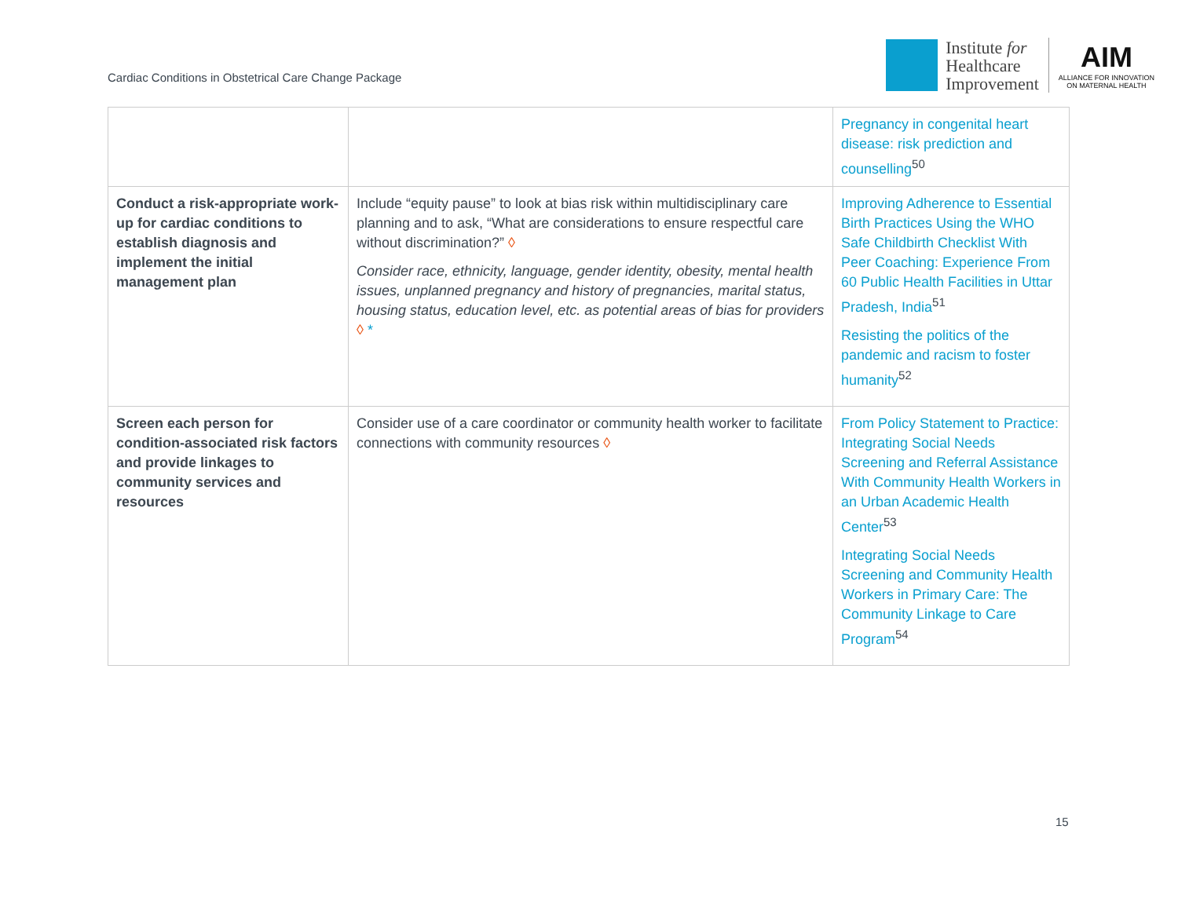Cardiac Conditions in Obstetrical Care Change Package
Institute for
Healthcare
Improvement
AIM
ALLIANCE FOR INNOVATION
ON MATERNAL HEALTH
| | | Pregnancy in congenital heart disease: risk prediction and counselling<sup>50</sup> |
| Conduct a risk-appropriate work-up for cardiac conditions to establish diagnosis and implement the initial management plan | Include “equity pause” to look at bias risk within multidisciplinary care planning and to ask, “What are considerations to ensure respectful care without discrimination?” ◊ Consider race, ethnicity, language, gender identity, obesity, mental health issues, unplanned pregnancy and history of pregnancies, marital status, housing status, education level, etc. as potential areas of bias for providers ◊ * | Improving Adherence to Essential Birth Practices Using the WHO Safe Childbirth Checklist With Peer Coaching: Experience From 60 Public Health Facilities in Uttar Pradesh, India<sup>51</sup> Resisting the politics of the pandemic and racism to foster humanity<sup>52</sup> |
| Screen each person for condition-associated risk factors and provide linkages to community services and resources | Consider use of a care coordinator or community health worker to facilitate connections with community resources ◊ | From Policy Statement to Practice: Integrating Social Needs Screening and Referral Assistance With Community Health Workers in an Urban Academic Health Center<sup>53</sup> Integrating Social Needs Screening and Community Health Workers in Primary Care: The Community Linkage to Care Program<sup>54</sup> |
15